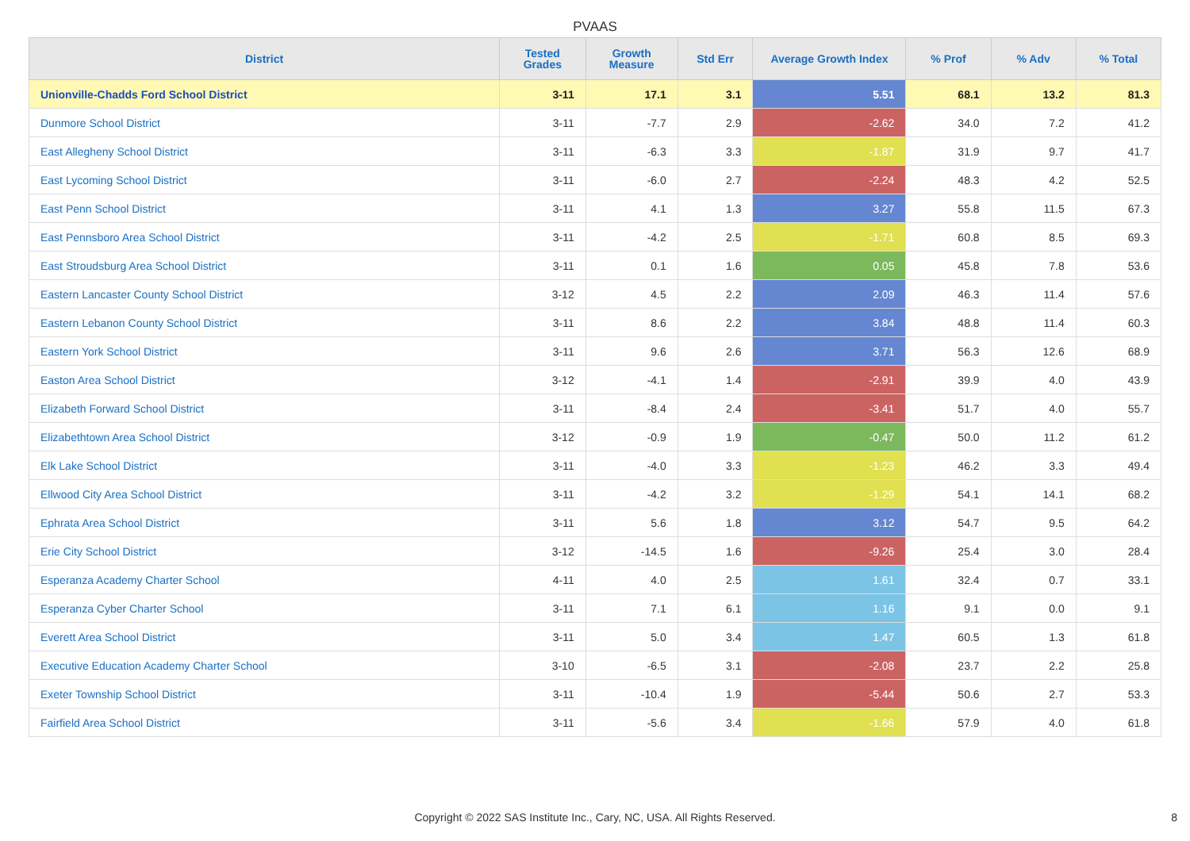PVAAS
| District | Tested Grades | Growth Measure | Std Err | Average Growth Index | % Prof | % Adv | % Total |
| --- | --- | --- | --- | --- | --- | --- | --- |
| Unionville-Chadds Ford School District | 3-11 | 17.1 | 3.1 | 5.51 | 68.1 | 13.2 | 81.3 |
| Dunmore School District | 3-11 | -7.7 | 2.9 | -2.62 | 34.0 | 7.2 | 41.2 |
| East Allegheny School District | 3-11 | -6.3 | 3.3 | -1.87 | 31.9 | 9.7 | 41.7 |
| East Lycoming School District | 3-11 | -6.0 | 2.7 | -2.24 | 48.3 | 4.2 | 52.5 |
| East Penn School District | 3-11 | 4.1 | 1.3 | 3.27 | 55.8 | 11.5 | 67.3 |
| East Pennsboro Area School District | 3-11 | -4.2 | 2.5 | -1.71 | 60.8 | 8.5 | 69.3 |
| East Stroudsburg Area School District | 3-11 | 0.1 | 1.6 | 0.05 | 45.8 | 7.8 | 53.6 |
| Eastern Lancaster County School District | 3-12 | 4.5 | 2.2 | 2.09 | 46.3 | 11.4 | 57.6 |
| Eastern Lebanon County School District | 3-11 | 8.6 | 2.2 | 3.84 | 48.8 | 11.4 | 60.3 |
| Eastern York School District | 3-11 | 9.6 | 2.6 | 3.71 | 56.3 | 12.6 | 68.9 |
| Easton Area School District | 3-12 | -4.1 | 1.4 | -2.91 | 39.9 | 4.0 | 43.9 |
| Elizabeth Forward School District | 3-11 | -8.4 | 2.4 | -3.41 | 51.7 | 4.0 | 55.7 |
| Elizabethtown Area School District | 3-12 | -0.9 | 1.9 | -0.47 | 50.0 | 11.2 | 61.2 |
| Elk Lake School District | 3-11 | -4.0 | 3.3 | -1.23 | 46.2 | 3.3 | 49.4 |
| Ellwood City Area School District | 3-11 | -4.2 | 3.2 | -1.29 | 54.1 | 14.1 | 68.2 |
| Ephrata Area School District | 3-11 | 5.6 | 1.8 | 3.12 | 54.7 | 9.5 | 64.2 |
| Erie City School District | 3-12 | -14.5 | 1.6 | -9.26 | 25.4 | 3.0 | 28.4 |
| Esperanza Academy Charter School | 4-11 | 4.0 | 2.5 | 1.61 | 32.4 | 0.7 | 33.1 |
| Esperanza Cyber Charter School | 3-11 | 7.1 | 6.1 | 1.16 | 9.1 | 0.0 | 9.1 |
| Everett Area School District | 3-11 | 5.0 | 3.4 | 1.47 | 60.5 | 1.3 | 61.8 |
| Executive Education Academy Charter School | 3-10 | -6.5 | 3.1 | -2.08 | 23.7 | 2.2 | 25.8 |
| Exeter Township School District | 3-11 | -10.4 | 1.9 | -5.44 | 50.6 | 2.7 | 53.3 |
| Fairfield Area School District | 3-11 | -5.6 | 3.4 | -1.66 | 57.9 | 4.0 | 61.8 |
Copyright © 2022 SAS Institute Inc., Cary, NC, USA. All Rights Reserved. 8